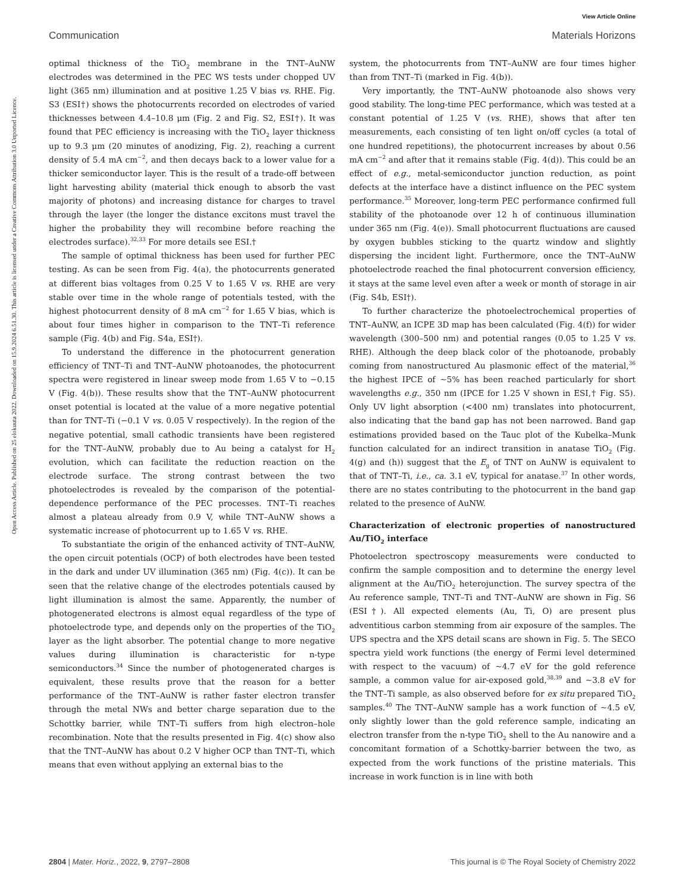View Article Online
Communication Materials Horizons
Open Access Article. Published on 25 elokuuta 2022. Downloaded on 15.9.2024 6.51.30. This article is licensed under a Creative Commons Attribution 3.0 Unported Licence.
optimal thickness of the TiO<sub>2</sub> membrane in the TNT–AuNW electrodes was determined in the PEC WS tests under chopped UV light (365 nm) illumination and at positive 1.25 V bias vs. RHE. Fig. S3 (ESI†) shows the photocurrents recorded on electrodes of varied thicknesses between 4.4–10.8 μm (Fig. 2 and Fig. S2, ESI†). It was found that PEC efficiency is increasing with the TiO<sub>2</sub> layer thickness up to 9.3 μm (20 minutes of anodizing, Fig. 2), reaching a current density of 5.4 mA cm<sup>−2</sup>, and then decays back to a lower value for a thicker semiconductor layer. This is the result of a trade-off between light harvesting ability (material thick enough to absorb the vast majority of photons) and increasing distance for charges to travel through the layer (the longer the distance excitons must travel the higher the probability they will recombine before reaching the electrodes surface).<sup>32,33</sup> For more details see ESI.†
The sample of optimal thickness has been used for further PEC testing. As can be seen from Fig. 4(a), the photocurrents generated at different bias voltages from 0.25 V to 1.65 V vs. RHE are very stable over time in the whole range of potentials tested, with the highest photocurrent density of 8 mA cm<sup>−2</sup> for 1.65 V bias, which is about four times higher in comparison to the TNT–Ti reference sample (Fig. 4(b) and Fig. S4a, ESI†).
To understand the difference in the photocurrent generation efficiency of TNT–Ti and TNT–AuNW photoanodes, the photocurrent spectra were registered in linear sweep mode from 1.65 V to −0.15 V (Fig. 4(b)). These results show that the TNT–AuNW photocurrent onset potential is located at the value of a more negative potential than for TNT–Ti (−0.1 V vs. 0.05 V respectively). In the region of the negative potential, small cathodic transients have been registered for the TNT–AuNW, probably due to Au being a catalyst for H<sub>2</sub> evolution, which can facilitate the reduction reaction on the electrode surface. The strong contrast between the two photoelectrodes is revealed by the comparison of the potential-dependence performance of the PEC processes. TNT–Ti reaches almost a plateau already from 0.9 V, while TNT–AuNW shows a systematic increase of photocurrent up to 1.65 V vs. RHE.
To substantiate the origin of the enhanced activity of TNT–AuNW, the open circuit potentials (OCP) of both electrodes have been tested in the dark and under UV illumination (365 nm) (Fig. 4(c)). It can be seen that the relative change of the electrodes potentials caused by light illumination is almost the same. Apparently, the number of photogenerated electrons is almost equal regardless of the type of photoelectrode type, and depends only on the properties of the TiO<sub>2</sub> layer as the light absorber. The potential change to more negative values during illumination is characteristic for n-type semiconductors.<sup>34</sup> Since the number of photogenerated charges is equivalent, these results prove that the reason for a better performance of the TNT–AuNW is rather faster electron transfer through the metal NWs and better charge separation due to the Schottky barrier, while TNT–Ti suffers from high electron–hole recombination. Note that the results presented in Fig. 4(c) show also that the TNT–AuNW has about 0.2 V higher OCP than TNT–Ti, which means that even without applying an external bias to the
system, the photocurrents from TNT–AuNW are four times higher than from TNT–Ti (marked in Fig. 4(b)).
Very importantly, the TNT–AuNW photoanode also shows very good stability. The long-time PEC performance, which was tested at a constant potential of 1.25 V (vs. RHE), shows that after ten measurements, each consisting of ten light on/off cycles (a total of one hundred repetitions), the photocurrent increases by about 0.56 mA cm<sup>−2</sup> and after that it remains stable (Fig. 4(d)). This could be an effect of e.g., metal-semiconductor junction reduction, as point defects at the interface have a distinct influence on the PEC system performance.<sup>35</sup> Moreover, long-term PEC performance confirmed full stability of the photoanode over 12 h of continuous illumination under 365 nm (Fig. 4(e)). Small photocurrent fluctuations are caused by oxygen bubbles sticking to the quartz window and slightly dispersing the incident light. Furthermore, once the TNT–AuNW photoelectrode reached the final photocurrent conversion efficiency, it stays at the same level even after a week or month of storage in air (Fig. S4b, ESI†).
To further characterize the photoelectrochemical properties of TNT–AuNW, an ICPE 3D map has been calculated (Fig. 4(f)) for wider wavelength (300–500 nm) and potential ranges (0.05 to 1.25 V vs. RHE). Although the deep black color of the photoanode, probably coming from nanostructured Au plasmonic effect of the material,<sup>36</sup> the highest IPCE of ∼5% has been reached particularly for short wavelengths e.g., 350 nm (IPCE for 1.25 V shown in ESI,† Fig. S5). Only UV light absorption (<400 nm) translates into photocurrent, also indicating that the band gap has not been narrowed. Band gap estimations provided based on the Tauc plot of the Kubelka–Munk function calculated for an indirect transition in anatase TiO<sub>2</sub> (Fig. 4(g) and (h)) suggest that the E<sub>g</sub> of TNT on AuNW is equivalent to that of TNT–Ti, i.e., ca. 3.1 eV, typical for anatase.<sup>37</sup> In other words, there are no states contributing to the photocurrent in the band gap related to the presence of AuNW.
Characterization of electronic properties of nanostructured Au/TiO<sub>2</sub> interface
Photoelectron spectroscopy measurements were conducted to confirm the sample composition and to determine the energy level alignment at the Au/TiO<sub>2</sub> heterojunction. The survey spectra of the Au reference sample, TNT–Ti and TNT–AuNW are shown in Fig. S6 (ESI†). All expected elements (Au, Ti, O) are present plus adventitious carbon stemming from air exposure of the samples. The UPS spectra and the XPS detail scans are shown in Fig. 5. The SECO spectra yield work functions (the energy of Fermi level determined with respect to the vacuum) of ∼4.7 eV for the gold reference sample, a common value for air-exposed gold,<sup>38,39</sup> and ∼3.8 eV for the TNT–Ti sample, as also observed before for ex situ prepared TiO<sub>2</sub> samples.<sup>40</sup> The TNT–AuNW sample has a work function of ∼4.5 eV, only slightly lower than the gold reference sample, indicating an electron transfer from the n-type TiO<sub>2</sub> shell to the Au nanowire and a concomitant formation of a Schottky-barrier between the two, as expected from the work functions of the pristine materials. This increase in work function is in line with both
2804 | Mater. Horiz., 2022, 9, 2797–2808 This journal is © The Royal Society of Chemistry 2022